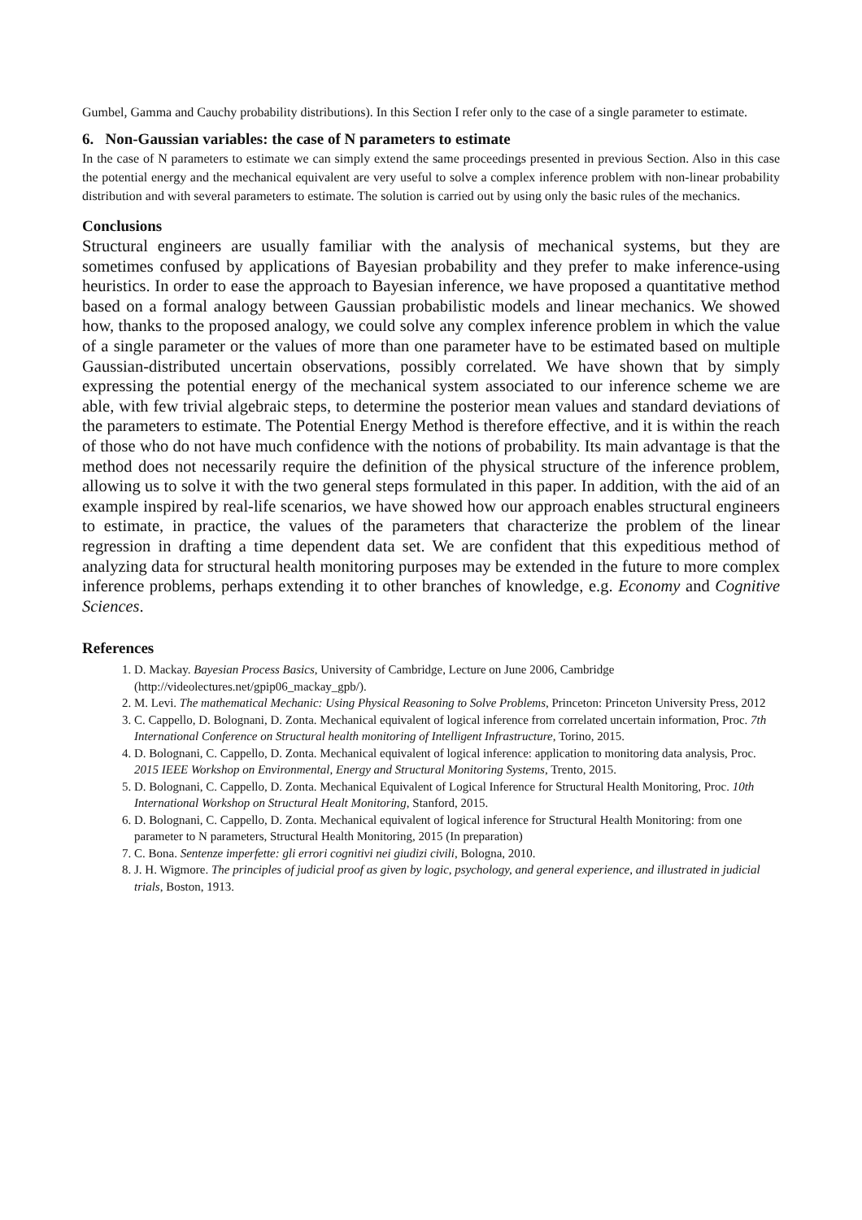Gumbel, Gamma and Cauchy probability distributions). In this Section I refer only to the case of a single parameter to estimate.
6. Non-Gaussian variables: the case of N parameters to estimate
In the case of N parameters to estimate we can simply extend the same proceedings presented in previous Section. Also in this case the potential energy and the mechanical equivalent are very useful to solve a complex inference problem with non-linear probability distribution and with several parameters to estimate. The solution is carried out by using only the basic rules of the mechanics.
Conclusions
Structural engineers are usually familiar with the analysis of mechanical systems, but they are sometimes confused by applications of Bayesian probability and they prefer to make inference-using heuristics. In order to ease the approach to Bayesian inference, we have proposed a quantitative method based on a formal analogy between Gaussian probabilistic models and linear mechanics. We showed how, thanks to the proposed analogy, we could solve any complex inference problem in which the value of a single parameter or the values of more than one parameter have to be estimated based on multiple Gaussian-distributed uncertain observations, possibly correlated. We have shown that by simply expressing the potential energy of the mechanical system associated to our inference scheme we are able, with few trivial algebraic steps, to determine the posterior mean values and standard deviations of the parameters to estimate. The Potential Energy Method is therefore effective, and it is within the reach of those who do not have much confidence with the notions of probability. Its main advantage is that the method does not necessarily require the definition of the physical structure of the inference problem, allowing us to solve it with the two general steps formulated in this paper. In addition, with the aid of an example inspired by real-life scenarios, we have showed how our approach enables structural engineers to estimate, in practice, the values of the parameters that characterize the problem of the linear regression in drafting a time dependent data set. We are confident that this expeditious method of analyzing data for structural health monitoring purposes may be extended in the future to more complex inference problems, perhaps extending it to other branches of knowledge, e.g. Economy and Cognitive Sciences.
References
1. D. Mackay. Bayesian Process Basics, University of Cambridge, Lecture on June 2006, Cambridge (http://videolectures.net/gpip06_mackay_gpb/).
2. M. Levi. The mathematical Mechanic: Using Physical Reasoning to Solve Problems, Princeton: Princeton University Press, 2012
3. C. Cappello, D. Bolognani, D. Zonta. Mechanical equivalent of logical inference from correlated uncertain information, Proc. 7th International Conference on Structural health monitoring of Intelligent Infrastructure, Torino, 2015.
4. D. Bolognani, C. Cappello, D. Zonta. Mechanical equivalent of logical inference: application to monitoring data analysis, Proc. 2015 IEEE Workshop on Environmental, Energy and Structural Monitoring Systems, Trento, 2015.
5. D. Bolognani, C. Cappello, D. Zonta. Mechanical Equivalent of Logical Inference for Structural Health Monitoring, Proc. 10th International Workshop on Structural Healt Monitoring, Stanford, 2015.
6. D. Bolognani, C. Cappello, D. Zonta. Mechanical equivalent of logical inference for Structural Health Monitoring: from one parameter to N parameters, Structural Health Monitoring, 2015 (In preparation)
7. C. Bona. Sentenze imperfette: gli errori cognitivi nei giudizi civili, Bologna, 2010.
8. J. H. Wigmore. The principles of judicial proof as given by logic, psychology, and general experience, and illustrated in judicial trials, Boston, 1913.